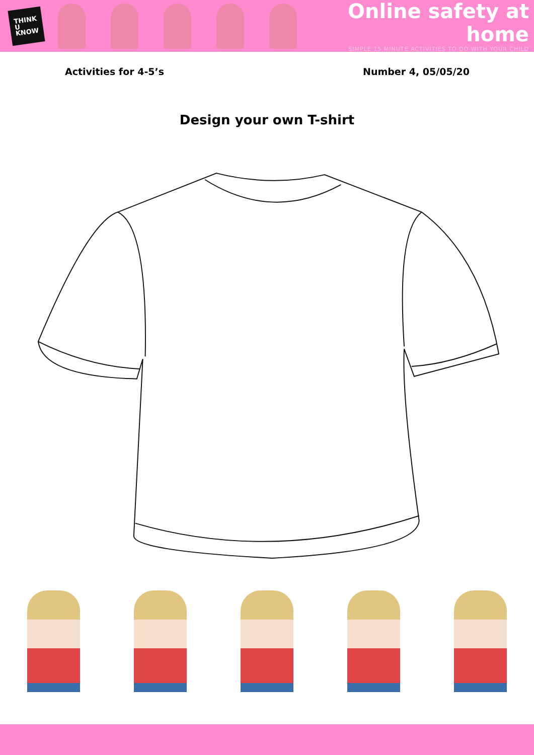THINK
U
KNOW
Online safety at home
SIMPLE 15 MINUTE ACTIVITIES TO DO WITH YOUR CHILD
Activities for 4-5’s Number 4, 05/05/20
Design your own T-shirt